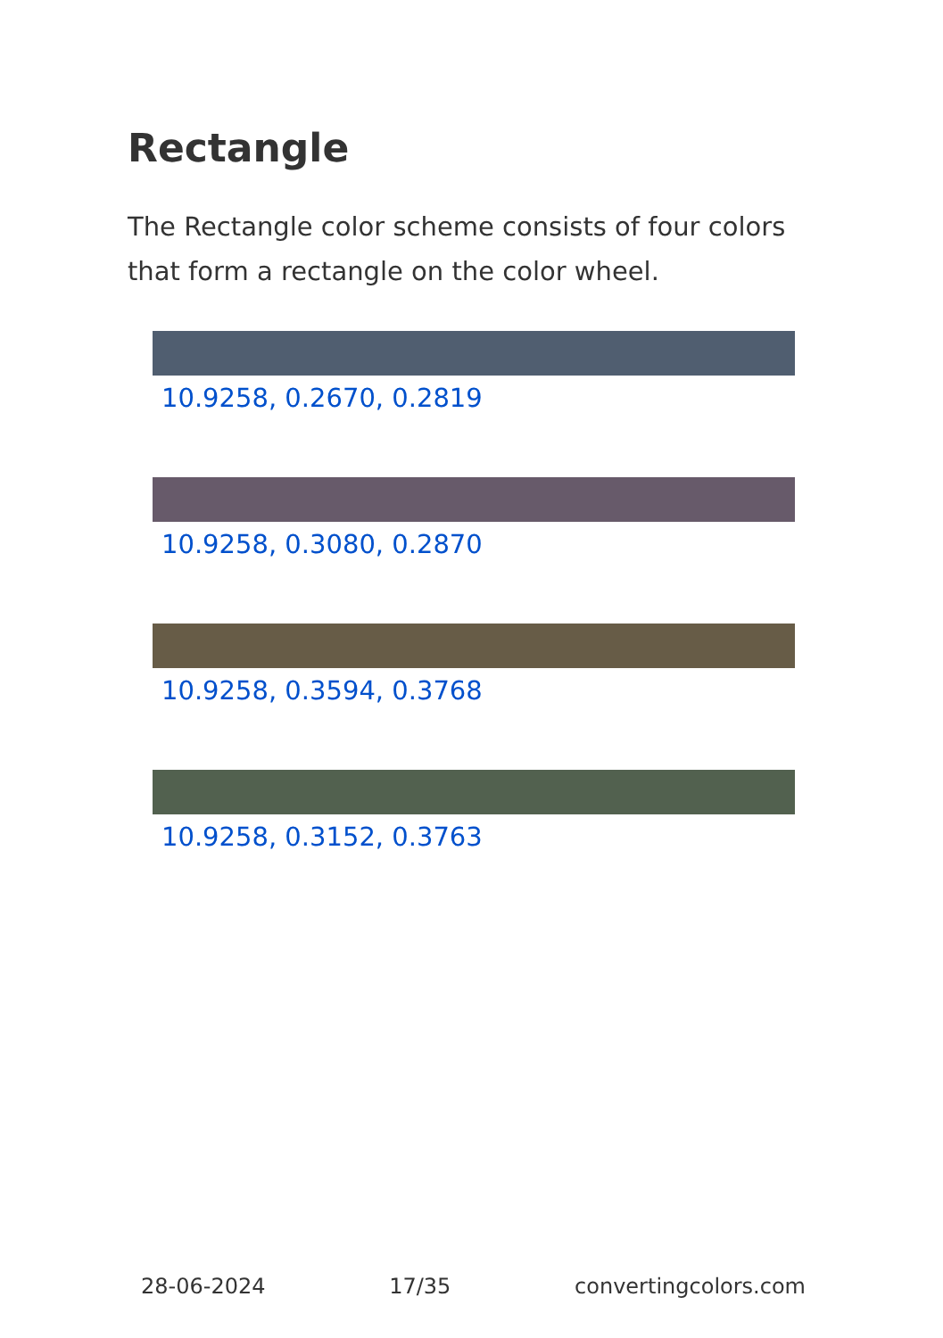Rectangle
The Rectangle color scheme consists of four colors that form a rectangle on the color wheel.
10.9258, 0.2670, 0.2819
10.9258, 0.3080, 0.2870
10.9258, 0.3594, 0.3768
10.9258, 0.3152, 0.3763
28-06-2024 17/35 convertingcolors.com